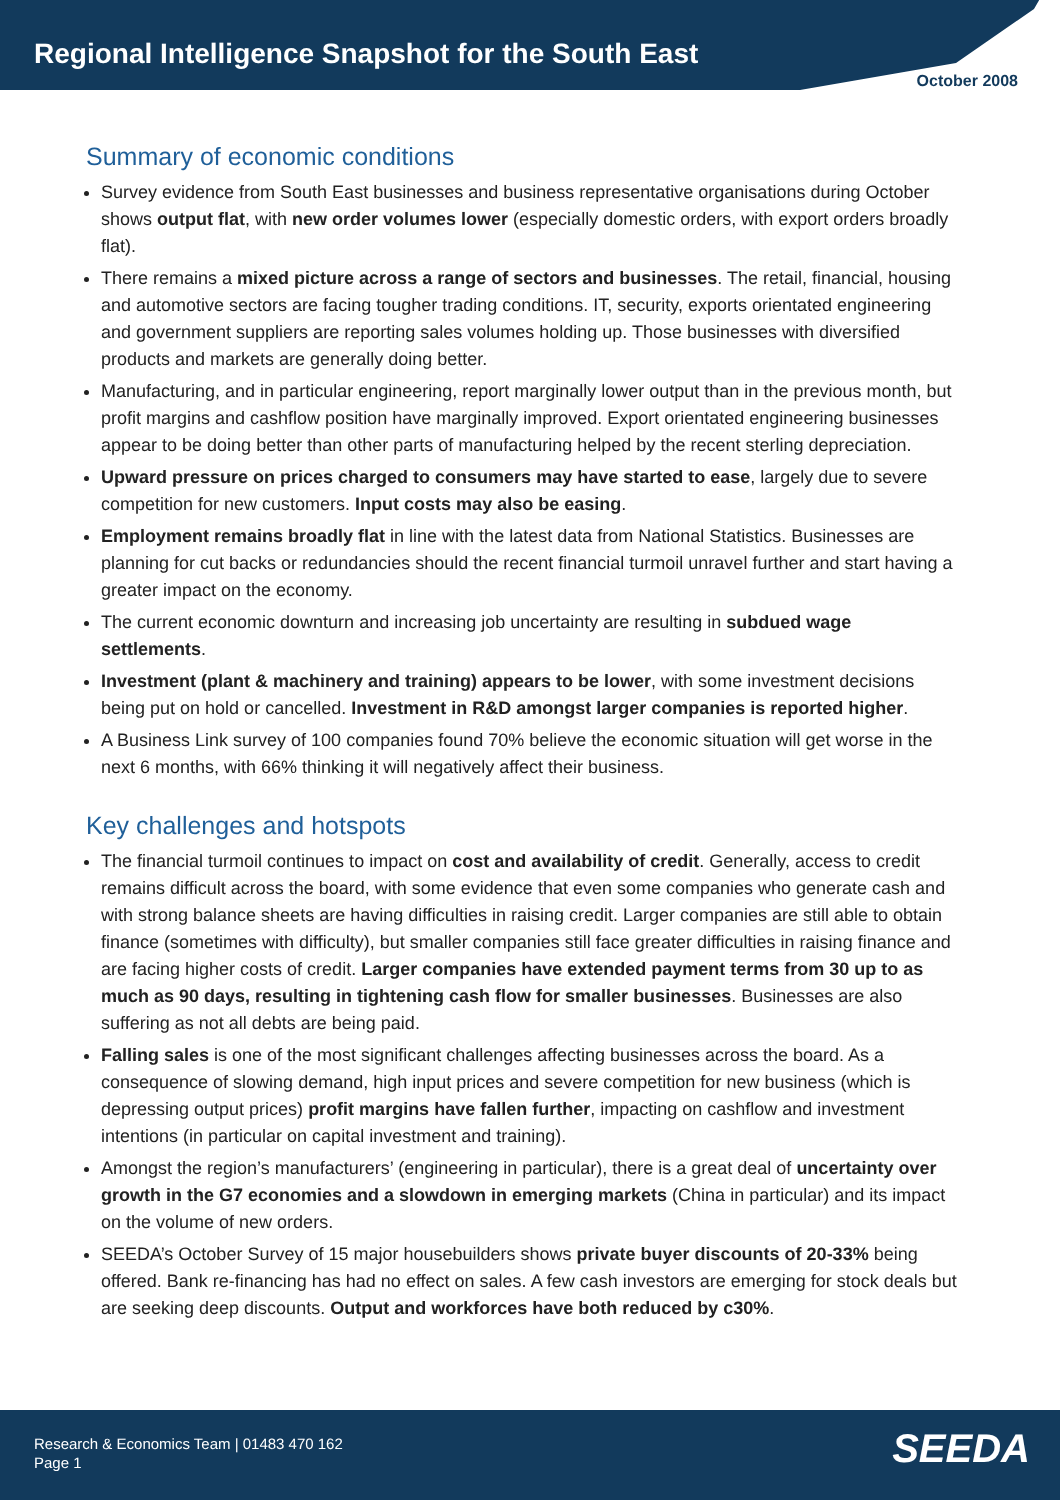Regional Intelligence Snapshot for the South East
October 2008
Summary of economic conditions
Survey evidence from South East businesses and business representative organisations during October shows output flat, with new order volumes lower (especially domestic orders, with export orders broadly flat).
There remains a mixed picture across a range of sectors and businesses. The retail, financial, housing and automotive sectors are facing tougher trading conditions. IT, security, exports orientated engineering and government suppliers are reporting sales volumes holding up. Those businesses with diversified products and markets are generally doing better.
Manufacturing, and in particular engineering, report marginally lower output than in the previous month, but profit margins and cashflow position have marginally improved. Export orientated engineering businesses appear to be doing better than other parts of manufacturing helped by the recent sterling depreciation.
Upward pressure on prices charged to consumers may have started to ease, largely due to severe competition for new customers. Input costs may also be easing.
Employment remains broadly flat in line with the latest data from National Statistics. Businesses are planning for cut backs or redundancies should the recent financial turmoil unravel further and start having a greater impact on the economy.
The current economic downturn and increasing job uncertainty are resulting in subdued wage settlements.
Investment (plant & machinery and training) appears to be lower, with some investment decisions being put on hold or cancelled. Investment in R&D amongst larger companies is reported higher.
A Business Link survey of 100 companies found 70% believe the economic situation will get worse in the next 6 months, with 66% thinking it will negatively affect their business.
Key challenges and hotspots
The financial turmoil continues to impact on cost and availability of credit. Generally, access to credit remains difficult across the board, with some evidence that even some companies who generate cash and with strong balance sheets are having difficulties in raising credit. Larger companies are still able to obtain finance (sometimes with difficulty), but smaller companies still face greater difficulties in raising finance and are facing higher costs of credit. Larger companies have extended payment terms from 30 up to as much as 90 days, resulting in tightening cash flow for smaller businesses. Businesses are also suffering as not all debts are being paid.
Falling sales is one of the most significant challenges affecting businesses across the board. As a consequence of slowing demand, high input prices and severe competition for new business (which is depressing output prices) profit margins have fallen further, impacting on cashflow and investment intentions (in particular on capital investment and training).
Amongst the region’s manufacturers’ (engineering in particular), there is a great deal of uncertainty over growth in the G7 economies and a slowdown in emerging markets (China in particular) and its impact on the volume of new orders.
SEEDA’s October Survey of 15 major housebuilders shows private buyer discounts of 20-33% being offered. Bank re-financing has had no effect on sales. A few cash investors are emerging for stock deals but are seeking deep discounts. Output and workforces have both reduced by c30%.
Research & Economics Team | 01483 470 162
Page 1
SEEDA